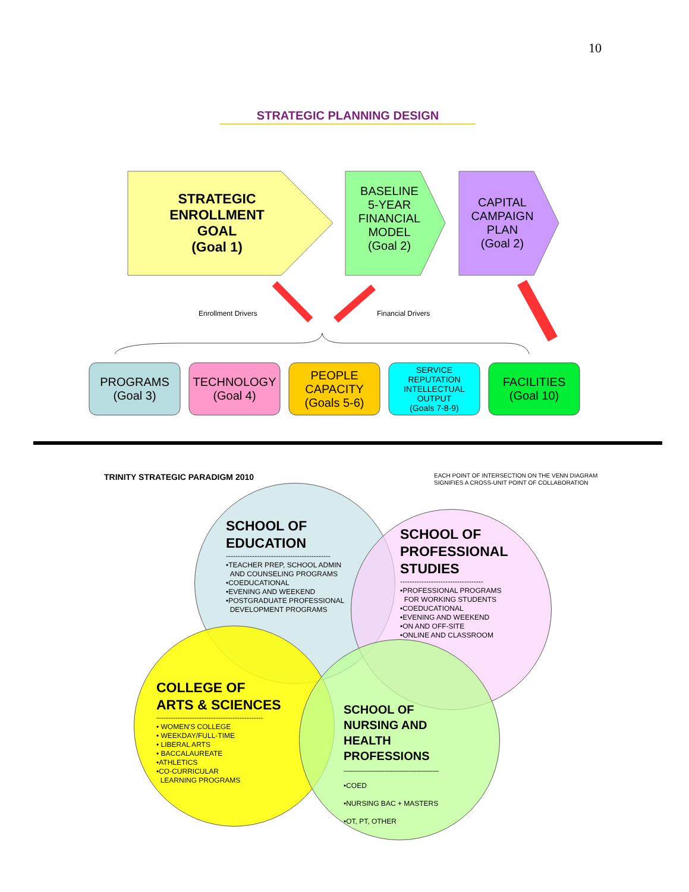10
STRATEGIC PLANNING DESIGN
STRATEGIC
ENROLLMENT
GOAL
(Goal 1)
BASELINE
5-YEAR
FINANCIAL
MODEL
(Goal 2)
CAPITAL
CAMPAIGN
PLAN
(Goal 2)
Enrollment Drivers Financial Drivers
PROGRAMS
(Goal 3)
TECHNOLOGY
(Goal 4)
PEOPLE
CAPACITY
(Goals 5-6)
SERVICE
REPUTATION
INTELLECTUAL
OUTPUT
(Goals 7-8-9)
FACILITIES
(Goal 10)
TRINITY STRATEGIC PARADIGM 2010
EACH POINT OF INTERSECTION ON THE VENN DIAGRAM
SIGNIFIES A CROSS-UNIT POINT OF COLLABORATION
SCHOOL OF
EDUCATION
--------------------------------------------
•TEACHER PREP, SCHOOL ADMIN
AND COUNSELING PROGRAMS
•COEDUCATIONAL
•EVENING AND WEEKEND
•POSTGRADUATE PROFESSIONAL
DEVELOPMENT PROGRAMS
SCHOOL OF
PROFESSIONAL
STUDIES
-----------------------------------
•PROFESSIONAL PROGRAMS
FOR WORKING STUDENTS
•COEDUCATIONAL
•EVENING AND WEEKEND
•ON AND OFF-SITE
•ONLINE AND CLASSROOM
COLLEGE OF
ARTS & SCIENCES
---------------------------------------------
• WOMEN'S COLLEGE
• WEEKDAY/FULL-TIME
• LIBERAL ARTS
• BACCALAUREATE
•ATHLETICS
•CO-CURRICULAR
LEARNING PROGRAMS
SCHOOL OF
NURSING AND
HEALTH
PROFESSIONS
________________________
•COED
•NURSING BAC + MASTERS
•OT, PT, OTHER